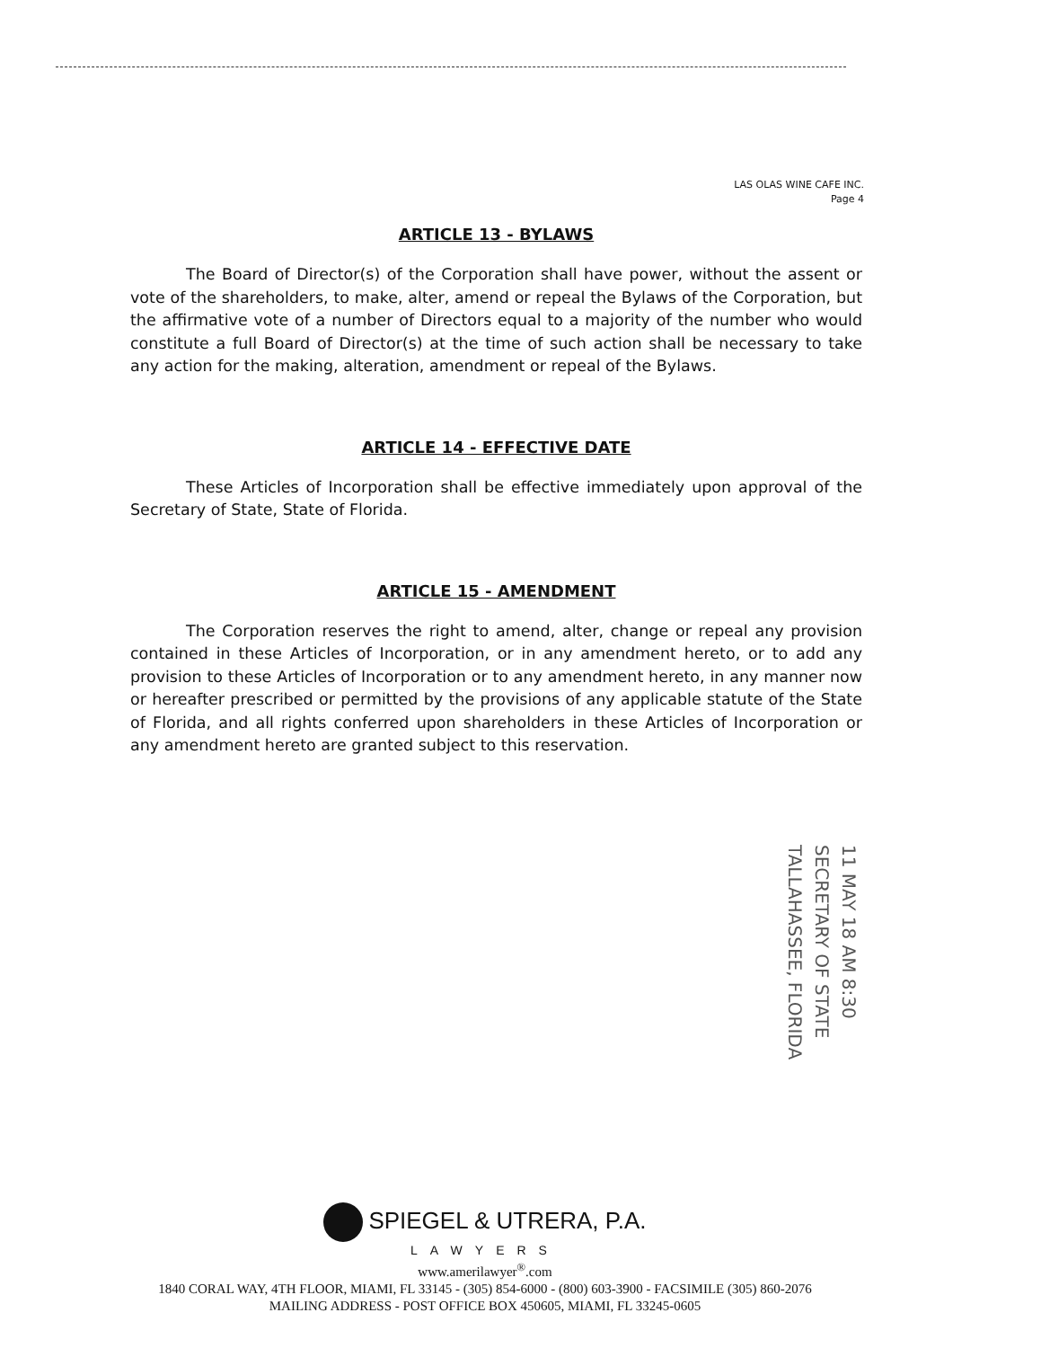LAS OLAS WINE CAFE INC.
Page 4
ARTICLE 13 - BYLAWS
The Board of Director(s) of the Corporation shall have power, without the assent or vote of the shareholders, to make, alter, amend or repeal the Bylaws of the Corporation, but the affirmative vote of a number of Directors equal to a majority of the number who would constitute a full Board of Director(s) at the time of such action shall be necessary to take any action for the making, alteration, amendment or repeal of the Bylaws.
ARTICLE 14 - EFFECTIVE DATE
These Articles of Incorporation shall be effective immediately upon approval of the Secretary of State, State of Florida.
ARTICLE 15 - AMENDMENT
The Corporation reserves the right to amend, alter, change or repeal any provision contained in these Articles of Incorporation, or in any amendment hereto, or to add any provision to these Articles of Incorporation or to any amendment hereto, in any manner now or hereafter prescribed or permitted by the provisions of any applicable statute of the State of Florida, and all rights conferred upon shareholders in these Articles of Incorporation or any amendment hereto are granted subject to this reservation.
11 MAY 18 AM 8:30
SECRETARY OF STATE
TALLAHASSEE, FLORIDA
SPIEGEL & UTRERA, P.A.
LAWYERS
www.amerilawyer<sup>®</sup>.com
1840 CORAL WAY, 4TH FLOOR, MIAMI, FL 33145 - (305) 854-6000 - (800) 603-3900 - FACSIMILE (305) 860-2076
MAILING ADDRESS - POST OFFICE BOX 450605, MIAMI, FL 33245-0605